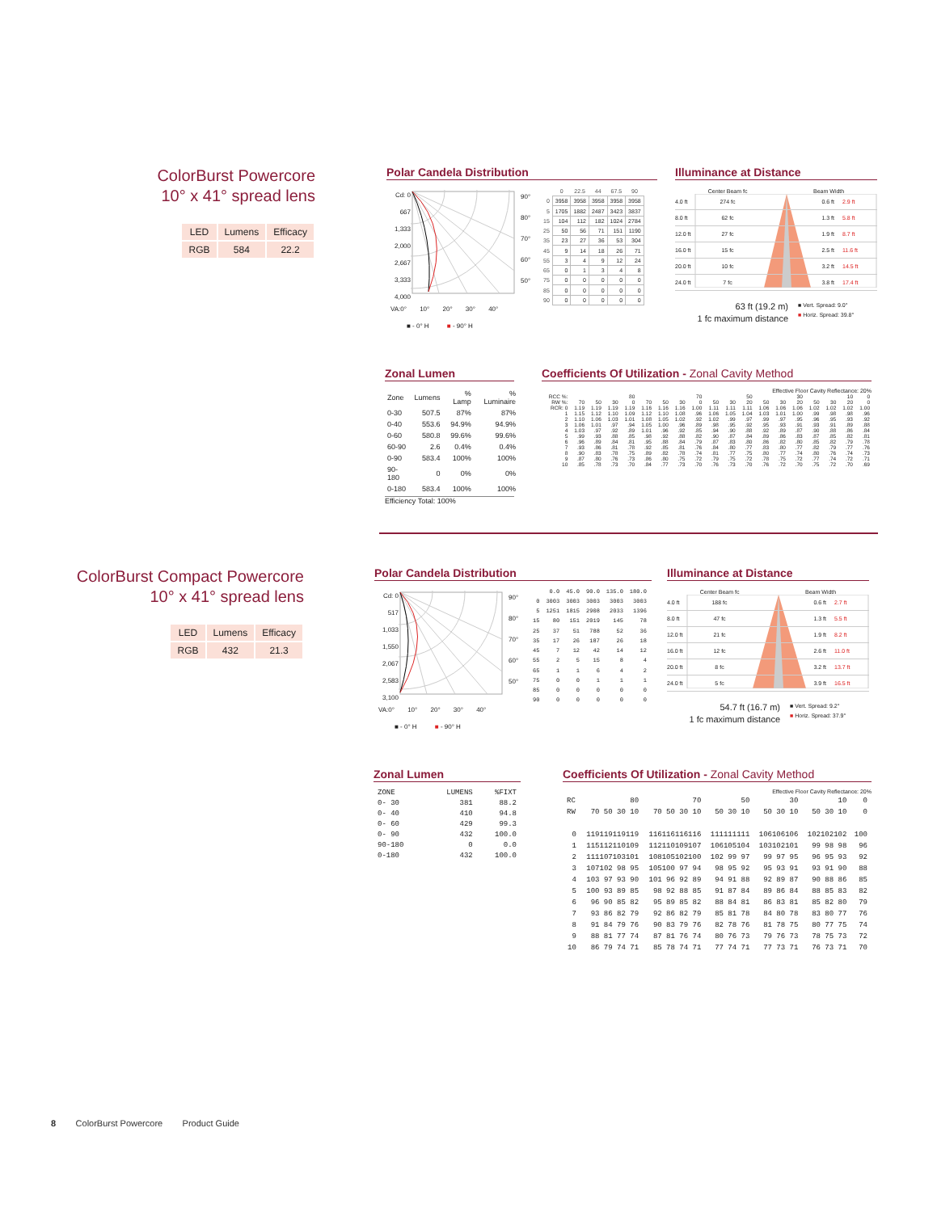ColorBurst Powercore
10° x 41° spread lens
| LED | Lumens | Efficacy |
| RGB | 584 | 22.2 |
Polar Candela Distribution
Cd: 0
667
1,333
2,000
2,667
3,333
4,000
90°
80°
70°
60°
50°
| | 0 | 22.5 | 44 | 67.5 | 90 |
| --- | --- | --- | --- | --- | --- |
| 0 | 3958 | 3958 | 3958 | 3958 | 3958 |
| 5 | 1705 | 1882 | 2487 | 3423 | 3837 |
| 15 | 104 | 112 | 182 | 1024 | 2784 |
| 25 | 50 | 56 | 71 | 151 | 1190 |
| 35 | 23 | 27 | 36 | 53 | 304 |
| 45 | 9 | 14 | 18 | 26 | 71 |
| 55 | 3 | 4 | 9 | 12 | 24 |
| 65 | 0 | 1 | 3 | 4 | 8 |
| 75 | 0 | 0 | 0 | 0 | 0 |
| 85 | 0 | 0 | 0 | 0 | 0 |
| 90 | 0 | 0 | 0 | 0 | 0 |
VA:0° 10° 20° 30° 40°
■ - 0° H ■ - 90° H
Illuminance at Distance
Center Beam fc Beam Width
4.0 ft 274 fc 0.6 ft 2.9 ft
8.0 ft 62 fc 1.3 ft 5.8 ft
12.0 ft 27 fc 1.9 ft 8.7 ft
16.0 ft 15 fc 2.5 ft 11.6 ft
20.0 ft 10 fc 3.2 ft 14.5 ft
24.0 ft 7 fc 3.8 ft 17.4 ft
63 ft (19.2 m)
1 fc maximum distance
■ Vert. Spread: 9.0°
■ Horiz. Spread: 39.8°
Zonal Lumen
| Zone | Lumens | % Lamp | % Luminaire |
| --- | --- | --- | --- |
| 0-30 | 507.5 | 87% | 87% |
| 0-40 | 553.6 | 94.9% | 94.9% |
| 0-60 | 580.8 | 99.6% | 99.6% |
| 60-90 | 2.6 | 0.4% | 0.4% |
| 0-90 | 583.4 | 100% | 100% |
| 90-180 | 0 | 0% | 0% |
| 0-180 | 583.4 | 100% | 100% |
Efficiency Total: 100%
Coefficients Of Utilization - Zonal Cavity Method
Effective Floor Cavity Reflectance: 20%
| RCC %: | 80 | | | | 70 | | | | 50 | | | 30 | | | 10 | | | 0 |
| --- | --- | --- | --- | --- | --- | --- | --- | --- | --- | --- | --- | --- | --- | --- | --- | --- | --- | --- |
| RW %: | 70 | 50 | 30 | 0 | 70 | 50 | 30 | 0 | 50 | 30 | 20 | 50 | 30 | 20 | 50 | 30 | 20 | 0 |
| RCR: 0 | 1.19 | 1.19 | 1.19 | 1.19 | 1.16 | 1.16 | 1.16 | 1.00 | 1.11 | 1.11 | 1.11 | 1.06 | 1.06 | 1.06 | 1.02 | 1.02 | 1.02 | 1.00 |
| 1 | 1.15 | 1.12 | 1.10 | 1.09 | 1.12 | 1.10 | 1.08 | .96 | 1.06 | 1.05 | 1.04 | 1.03 | 1.01 | 1.00 | .99 | .98 | .98 | .96 |
| 2 | 1.10 | 1.06 | 1.03 | 1.01 | 1.08 | 1.05 | 1.02 | .92 | 1.02 | .99 | .97 | .99 | .97 | .95 | .96 | .95 | .93 | .92 |
| 3 | 1.06 | 1.01 | .97 | .94 | 1.05 | 1.00 | .96 | .89 | .98 | .95 | .92 | .95 | .93 | .91 | .93 | .91 | .89 | .88 |
| 4 | 1.03 | .97 | .92 | .89 | 1.01 | .96 | .92 | .85 | .94 | .90 | .88 | .92 | .89 | .87 | .90 | .88 | .86 | .84 |
| 5 | .99 | .93 | .88 | .85 | .98 | .92 | .88 | .82 | .90 | .87 | .84 | .89 | .86 | .83 | .87 | .85 | .82 | .81 |
| 6 | .96 | .89 | .84 | .81 | .95 | .88 | .84 | .79 | .87 | .83 | .80 | .86 | .82 | .80 | .85 | .82 | .79 | .78 |
| 7 | .93 | .86 | .81 | .78 | .92 | .85 | .81 | .76 | .84 | .80 | .77 | .83 | .80 | .77 | .82 | .79 | .77 | .76 |
| 8 | .90 | .83 | .78 | .75 | .89 | .82 | .78 | .74 | .81 | .77 | .75 | .80 | .77 | .74 | .80 | .76 | .74 | .73 |
| 9 | .87 | .80 | .76 | .73 | .86 | .80 | .75 | .72 | .79 | .75 | .72 | .78 | .75 | .72 | .77 | .74 | .72 | .71 |
| 10 | .85 | .78 | .73 | .70 | .84 | .77 | .73 | .70 | .76 | .73 | .70 | .76 | .72 | .70 | .75 | .72 | .70 | .69 |
ColorBurst Compact Powercore
10° x 41° spread lens
| LED | Lumens | Efficacy |
| RGB | 432 | 21.3 |
Polar Candela Distribution
Cd: 0
517
1,033
1,550
2,067
2,583
3,100
90°
80°
70°
60°
50°
| | 0.0 | 45.0 | 90.0 | 135.0 | 180.0 |
| --- | --- | --- | --- | --- | --- |
| 0 | 3003 | 3003 | 3003 | 3003 | 3003 |
| 5 | 1251 | 1815 | 2908 | 2033 | 1396 |
| 15 | 80 | 151 | 2019 | 145 | 78 |
| 25 | 37 | 51 | 788 | 52 | 36 |
| 35 | 17 | 26 | 187 | 26 | 18 |
| 45 | 7 | 12 | 42 | 14 | 12 |
| 55 | 2 | 5 | 15 | 8 | 4 |
| 65 | 1 | 1 | 6 | 4 | 2 |
| 75 | 0 | 0 | 1 | 1 | 1 |
| 85 | 0 | 0 | 0 | 0 | 0 |
| 90 | 0 | 0 | 0 | 0 | 0 |
VA:0° 10° 20° 30° 40°
■ - 0° H ■ - 90° H
Illuminance at Distance
Center Beam fc Beam Width
4.0 ft 188 fc 0.6 ft 2.7 ft
8.0 ft 47 fc 1.3 ft 5.5 ft
12.0 ft 21 fc 1.9 ft 8.2 ft
16.0 ft 12 fc 2.6 ft 11.0 ft
20.0 ft 8 fc 3.2 ft 13.7 ft
24.0 ft 5 fc 3.9 ft 16.5 ft
54.7 ft (16.7 m)
1 fc maximum distance
■ Vert. Spread: 9.2°
■ Horiz. Spread: 37.9°
Zonal Lumen
| ZONE | LUMENS | %FIXT |
| --- | --- | --- |
| 0- 30 | 381 | 88.2 |
| 0- 40 | 410 | 94.8 |
| 0- 60 | 429 | 99.3 |
| 0- 90 | 432 | 100.0 |
| 90-180 | 0 | 0.0 |
| 0-180 | 432 | 100.0 |
Coefficients Of Utilization - Zonal Cavity Method
Effective Floor Cavity Reflectance: 20%
| RC | 80 | 70 | 50 | 30 | 10 | 0 |
| --- | --- | --- | --- | --- | --- | --- |
| RW | 70 50 30 10 | 70 50 30 10 | 50 30 10 | 50 30 10 | 50 30 10 | 0 |
| 0 | 119119119119 | 116116116116 | 111111111 | 106106106 | 102102102 | 100 |
| 1 | 115112110109 | 112110109107 | 106105104 | 103102101 | 99 98 98 | 96 |
| 2 | 111107103101 | 108105102100 | 102 99 97 | 99 97 95 | 96 95 93 | 92 |
| 3 | 107102 98 95 | 105100 97 94 | 98 95 92 | 95 93 91 | 93 91 90 | 88 |
| 4 | 103 97 93 90 | 101 96 92 89 | 94 91 88 | 92 89 87 | 90 88 86 | 85 |
| 5 | 100 93 89 85 | 98 92 88 85 | 91 87 84 | 89 86 84 | 88 85 83 | 82 |
| 6 | 96 90 85 82 | 95 89 85 82 | 88 84 81 | 86 83 81 | 85 82 80 | 79 |
| 7 | 93 86 82 79 | 92 86 82 79 | 85 81 78 | 84 80 78 | 83 80 77 | 76 |
| 8 | 91 84 79 76 | 90 83 79 76 | 82 78 76 | 81 78 75 | 80 77 75 | 74 |
| 9 | 88 81 77 74 | 87 81 76 74 | 80 76 73 | 79 76 73 | 78 75 73 | 72 |
| 10 | 86 79 74 71 | 85 78 74 71 | 77 74 71 | 77 73 71 | 76 73 71 | 70 |
8 ColorBurst Powercore Product Guide